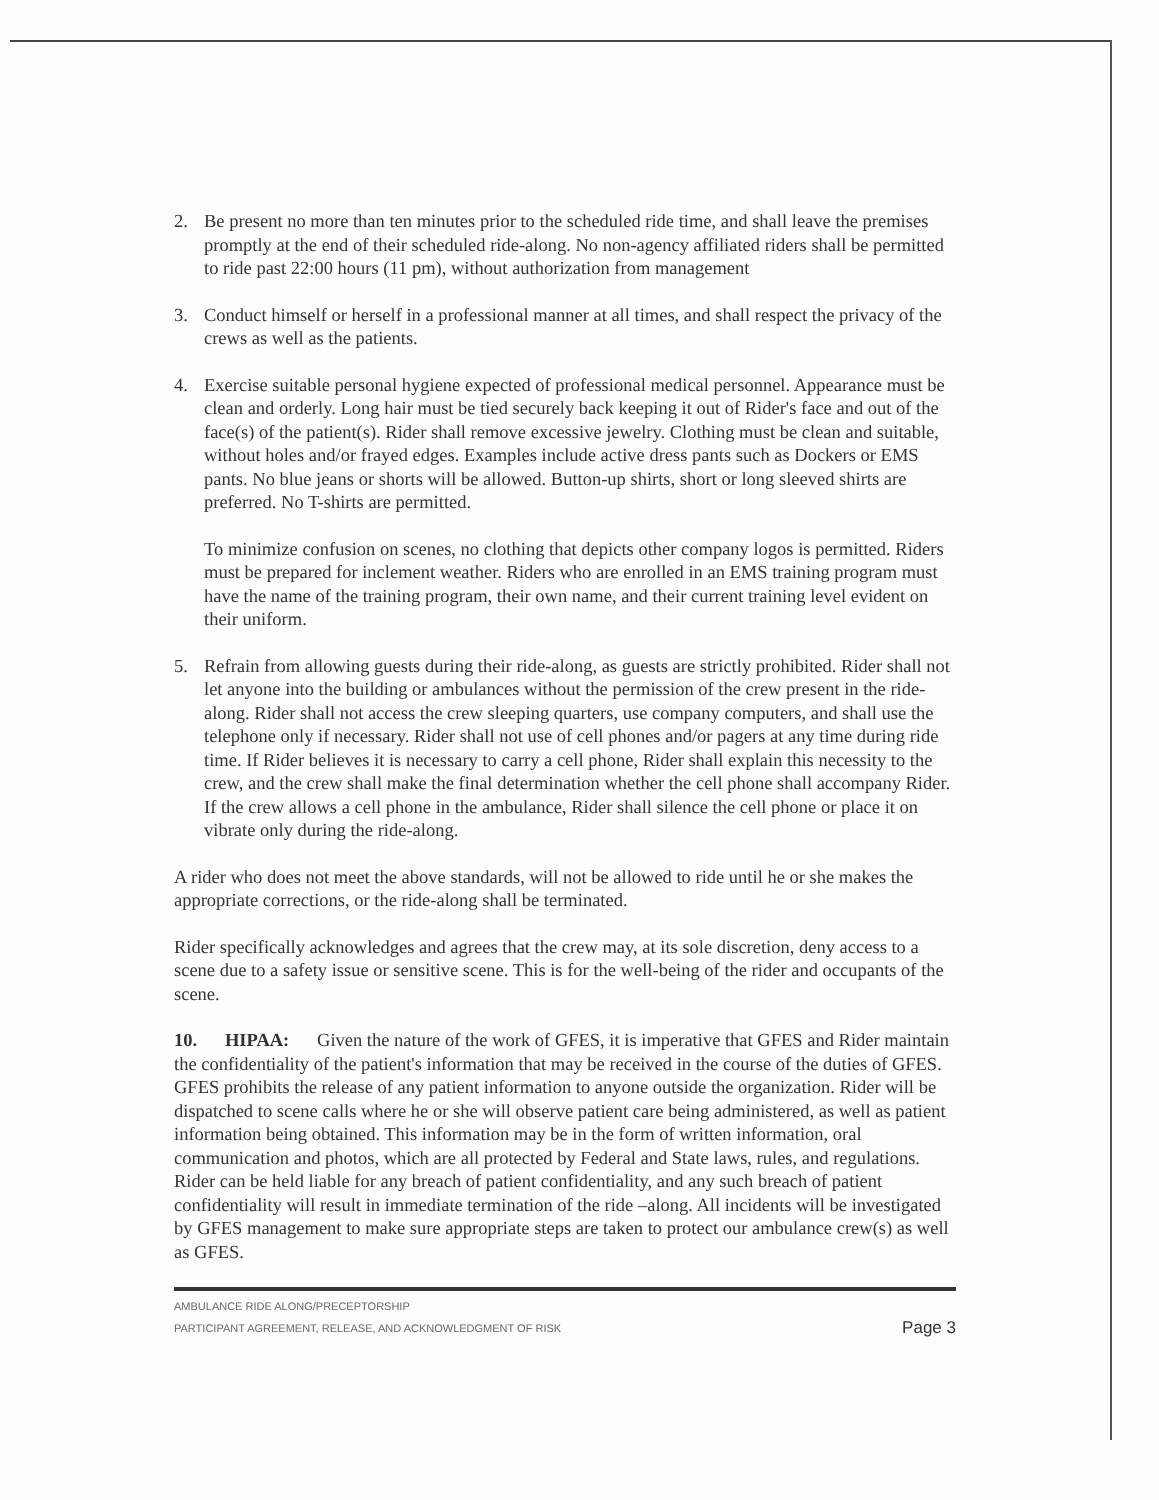2. Be present no more than ten minutes prior to the scheduled ride time, and shall leave the premises promptly at the end of their scheduled ride-along. No non-agency affiliated riders shall be permitted to ride past 22:00 hours (11 pm), without authorization from management
3. Conduct himself or herself in a professional manner at all times, and shall respect the privacy of the crews as well as the patients.
4. Exercise suitable personal hygiene expected of professional medical personnel. Appearance must be clean and orderly. Long hair must be tied securely back keeping it out of Rider's face and out of the face(s) of the patient(s). Rider shall remove excessive jewelry. Clothing must be clean and suitable, without holes and/or frayed edges. Examples include active dress pants such as Dockers or EMS pants. No blue jeans or shorts will be allowed. Button-up shirts, short or long sleeved shirts are preferred. No T-shirts are permitted.
To minimize confusion on scenes, no clothing that depicts other company logos is permitted. Riders must be prepared for inclement weather. Riders who are enrolled in an EMS training program must have the name of the training program, their own name, and their current training level evident on their uniform.
5. Refrain from allowing guests during their ride-along, as guests are strictly prohibited. Rider shall not let anyone into the building or ambulances without the permission of the crew present in the ride-along. Rider shall not access the crew sleeping quarters, use company computers, and shall use the telephone only if necessary. Rider shall not use of cell phones and/or pagers at any time during ride time. If Rider believes it is necessary to carry a cell phone, Rider shall explain this necessity to the crew, and the crew shall make the final determination whether the cell phone shall accompany Rider. If the crew allows a cell phone in the ambulance, Rider shall silence the cell phone or place it on vibrate only during the ride-along.
A rider who does not meet the above standards, will not be allowed to ride until he or she makes the appropriate corrections, or the ride-along shall be terminated.
Rider specifically acknowledges and agrees that the crew may, at its sole discretion, deny access to a scene due to a safety issue or sensitive scene. This is for the well-being of the rider and occupants of the scene.
10. HIPAA: Given the nature of the work of GFES, it is imperative that GFES and Rider maintain the confidentiality of the patient's information that may be received in the course of the duties of GFES. GFES prohibits the release of any patient information to anyone outside the organization. Rider will be dispatched to scene calls where he or she will observe patient care being administered, as well as patient information being obtained. This information may be in the form of written information, oral communication and photos, which are all protected by Federal and State laws, rules, and regulations. Rider can be held liable for any breach of patient confidentiality, and any such breach of patient confidentiality will result in immediate termination of the ride –along. All incidents will be investigated by GFES management to make sure appropriate steps are taken to protect our ambulance crew(s) as well as GFES.
AMBULANCE RIDE ALONG/PRECEPTORSHIP
PARTICIPANT AGREEMENT, RELEASE, AND ACKNOWLEDGMENT OF RISK Page 3